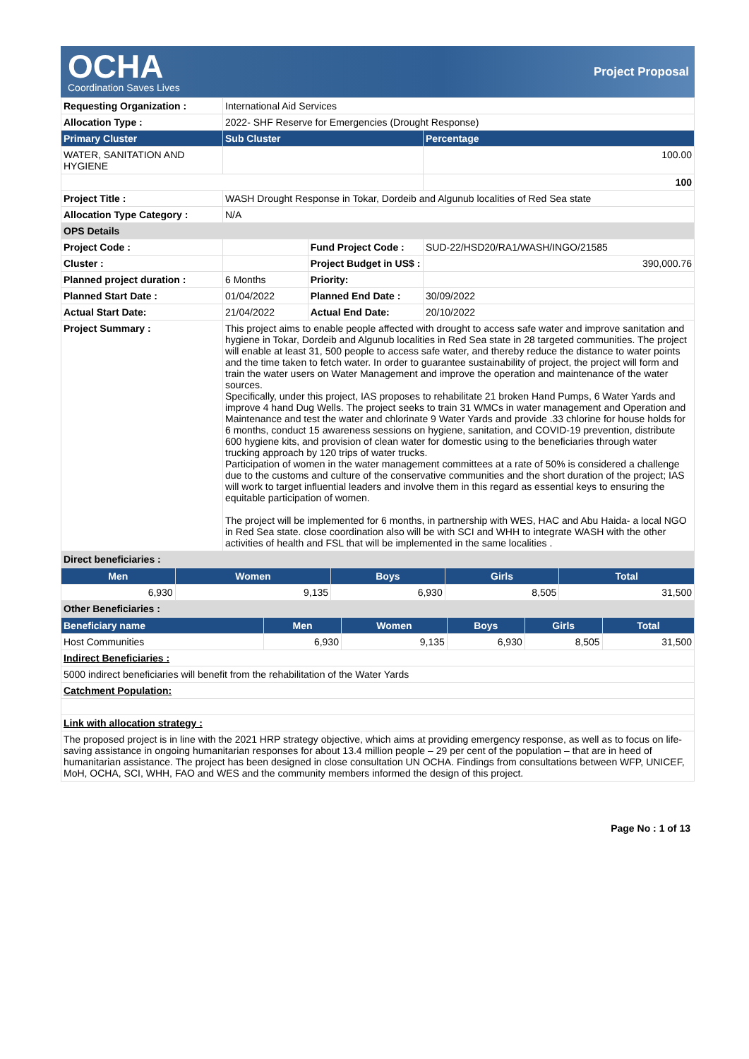OCHA
Coordination Saves Lives
Project Proposal
| Requesting Organization : | International Aid Services | | |
| Allocation Type : | 2022- SHF Reserve for Emergencies (Drought Response) | | |
| Primary Cluster | Sub Cluster | | Percentage |
| WATER, SANITATION AND HYGIENE | | | 100.00 |
| | | | 100 |
| Project Title : | WASH Drought Response in Tokar, Dordeib and Algunub localities of Red Sea state | | |
| Allocation Type Category : | N/A | | |
| OPS Details | | | |
| Project Code : | | Fund Project Code : | SUD-22/HSD20/RA1/WASH/INGO/21585 |
| Cluster : | | Project Budget in US$ : | 390,000.76 |
| Planned project duration : | 6 Months | Priority: | |
| Planned Start Date : | 01/04/2022 | Planned End Date : | 30/09/2022 |
| Actual Start Date: | 21/04/2022 | Actual End Date: | 20/10/2022 |
| Project Summary : | This project aims to enable people affected with drought to access safe water and improve sanitation and hygiene in Tokar, Dordeib and Algunub localities in Red Sea state in 28 targeted communities. The project will enable at least 31, 500 people to access safe water, and thereby reduce the distance to water points and the time taken to fetch water. In order to guarantee sustainability of project, the project will form and train the water users on Water Management and improve the operation and maintenance of the water sources. Specifically, under this project, IAS proposes to rehabilitate 21 broken Hand Pumps, 6 Water Yards and improve 4 hand Dug Wells. The project seeks to train 31 WMCs in water management and Operation and Maintenance and test the water and chlorinate 9 Water Yards and provide .33 chlorine for house holds for 6 months, conduct 15 awareness sessions on hygiene, sanitation, and COVID-19 prevention, distribute 600 hygiene kits, and provision of clean water for domestic using to the beneficiaries through water trucking approach by 120 trips of water trucks. Participation of women in the water management committees at a rate of 50% is considered a challenge due to the customs and culture of the conservative communities and the short duration of the project; IAS will work to target influential leaders and involve them in this regard as essential keys to ensuring the equitable participation of women. The project will be implemented for 6 months, in partnership with WES, HAC and Abu Haida- a local NGO in Red Sea state. close coordination also will be with SCI and WHH to integrate WASH with the other activities of health and FSL that will be implemented in the same localities . | | |
| Direct beneficiaries : | | | |
| Men | Women | Boys | Girls | Total |
| --- | --- | --- | --- | --- |
| 6,930 | 9,135 | 6,930 | 8,505 | 31,500 |
| Other Beneficiaries : | | | | |
| Beneficiary name | Men | Women | Boys | Girls | Total |
| --- | --- | --- | --- | --- | --- |
| Host Communities | 6,930 | 9,135 | 6,930 | 8,505 | 31,500 |
| Indirect Beneficiaries : | | | | | |
| 5000 indirect beneficiaries will benefit from the rehabilitation of the Water Yards | | | | | |
| Catchment Population: | | | | | |
| Link with allocation strategy : | | | | | |
| The proposed project is in line with the 2021 HRP strategy objective, which aims at providing emergency response, as well as to focus on life-saving assistance in ongoing humanitarian responses for about 13.4 million people – 29 per cent of the population – that are in heed of humanitarian assistance. The project has been designed in close consultation UN OCHA. Findings from consultations between WFP, UNICEF, MoH, OCHA, SCI, WHH, FAO and WES and the community members informed the design of this project. | | | | | |
Page No : 1 of 13